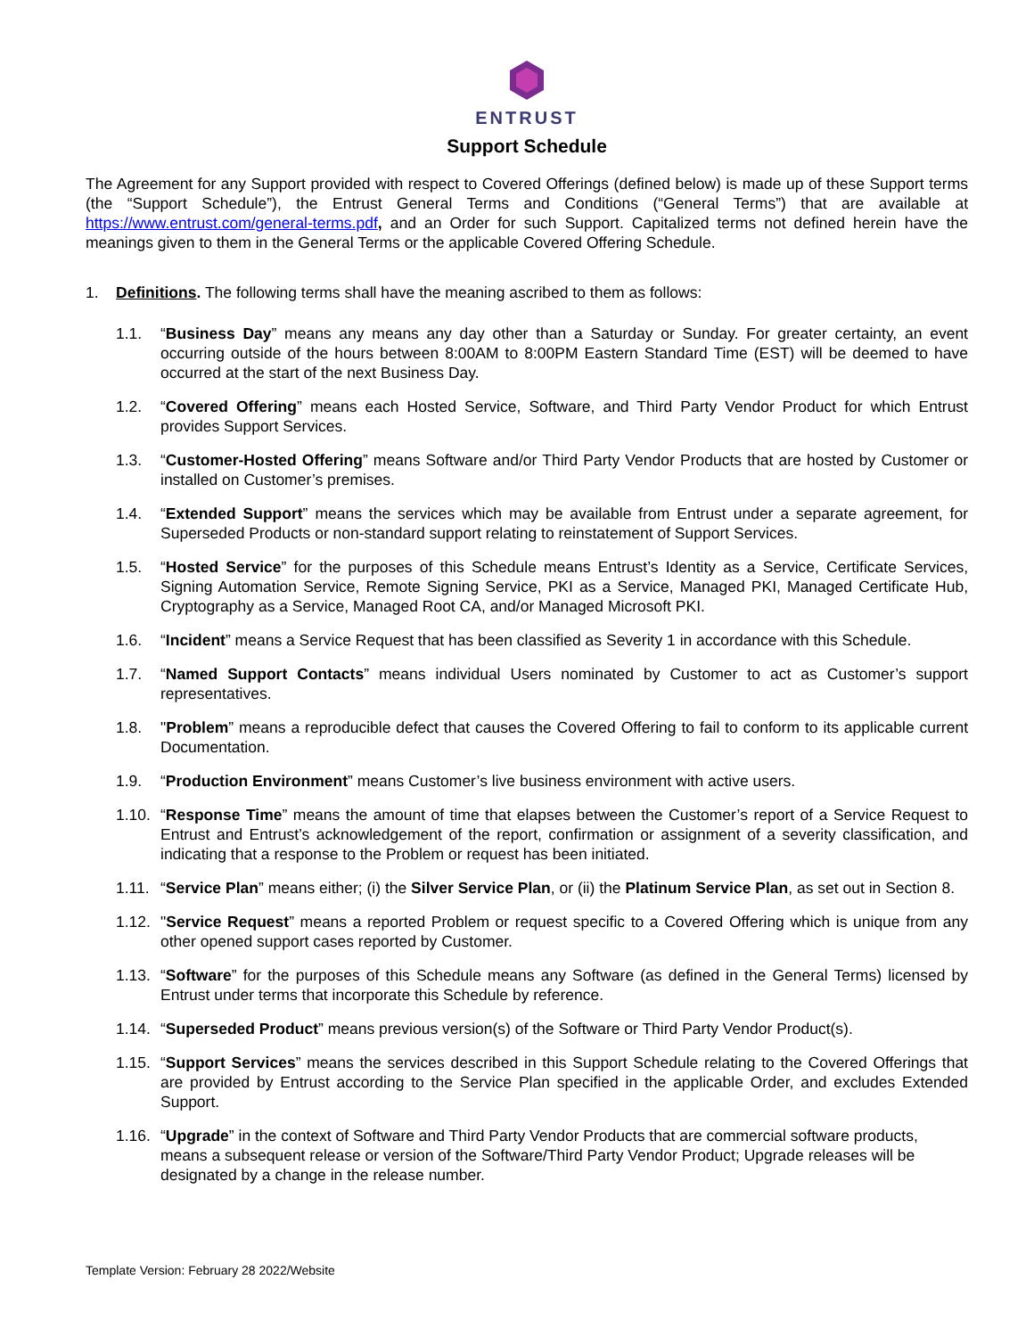ENTRUST
Support Schedule
The Agreement for any Support provided with respect to Covered Offerings (defined below) is made up of these Support terms (the “Support Schedule”), the Entrust General Terms and Conditions (“General Terms”) that are available at https://www.entrust.com/general-terms.pdf, and an Order for such Support. Capitalized terms not defined herein have the meanings given to them in the General Terms or the applicable Covered Offering Schedule.
1. Definitions. The following terms shall have the meaning ascribed to them as follows:
1.1. “Business Day” means any means any day other than a Saturday or Sunday. For greater certainty, an event occurring outside of the hours between 8:00AM to 8:00PM Eastern Standard Time (EST) will be deemed to have occurred at the start of the next Business Day.
1.2. “Covered Offering” means each Hosted Service, Software, and Third Party Vendor Product for which Entrust provides Support Services.
1.3. “Customer-Hosted Offering” means Software and/or Third Party Vendor Products that are hosted by Customer or installed on Customer’s premises.
1.4. “Extended Support” means the services which may be available from Entrust under a separate agreement, for Superseded Products or non-standard support relating to reinstatement of Support Services.
1.5. “Hosted Service” for the purposes of this Schedule means Entrust’s Identity as a Service, Certificate Services, Signing Automation Service, Remote Signing Service, PKI as a Service, Managed PKI, Managed Certificate Hub, Cryptography as a Service, Managed Root CA, and/or Managed Microsoft PKI.
1.6. “Incident” means a Service Request that has been classified as Severity 1 in accordance with this Schedule.
1.7. “Named Support Contacts” means individual Users nominated by Customer to act as Customer’s support representatives.
1.8. "Problem” means a reproducible defect that causes the Covered Offering to fail to conform to its applicable current Documentation.
1.9. “Production Environment” means Customer’s live business environment with active users.
1.10.
“Response Time” means the amount of time that elapses between the Customer’s report of a Service Request to Entrust and Entrust’s acknowledgement of the report, confirmation or assignment of a severity classification, and indicating that a response to the Problem or request has been initiated.
1.11.
“Service Plan” means either; (i) the Silver Service Plan, or (ii) the Platinum Service Plan, as set out in Section 8.
1.12.
"Service Request” means a reported Problem or request specific to a Covered Offering which is unique from any other opened support cases reported by Customer.
1.13.
“Software” for the purposes of this Schedule means any Software (as defined in the General Terms) licensed by Entrust under terms that incorporate this Schedule by reference.
1.14.
“Superseded Product” means previous version(s) of the Software or Third Party Vendor Product(s).
1.15.
“Support Services” means the services described in this Support Schedule relating to the Covered Offerings that are provided by Entrust according to the Service Plan specified in the applicable Order, and excludes Extended Support.
1.16.
“Upgrade” in the context of Software and Third Party Vendor Products that are commercial software products, means a subsequent release or version of the Software/Third Party Vendor Product; Upgrade releases will be designated by a change in the release number.
Template Version: February 28 2022/Website